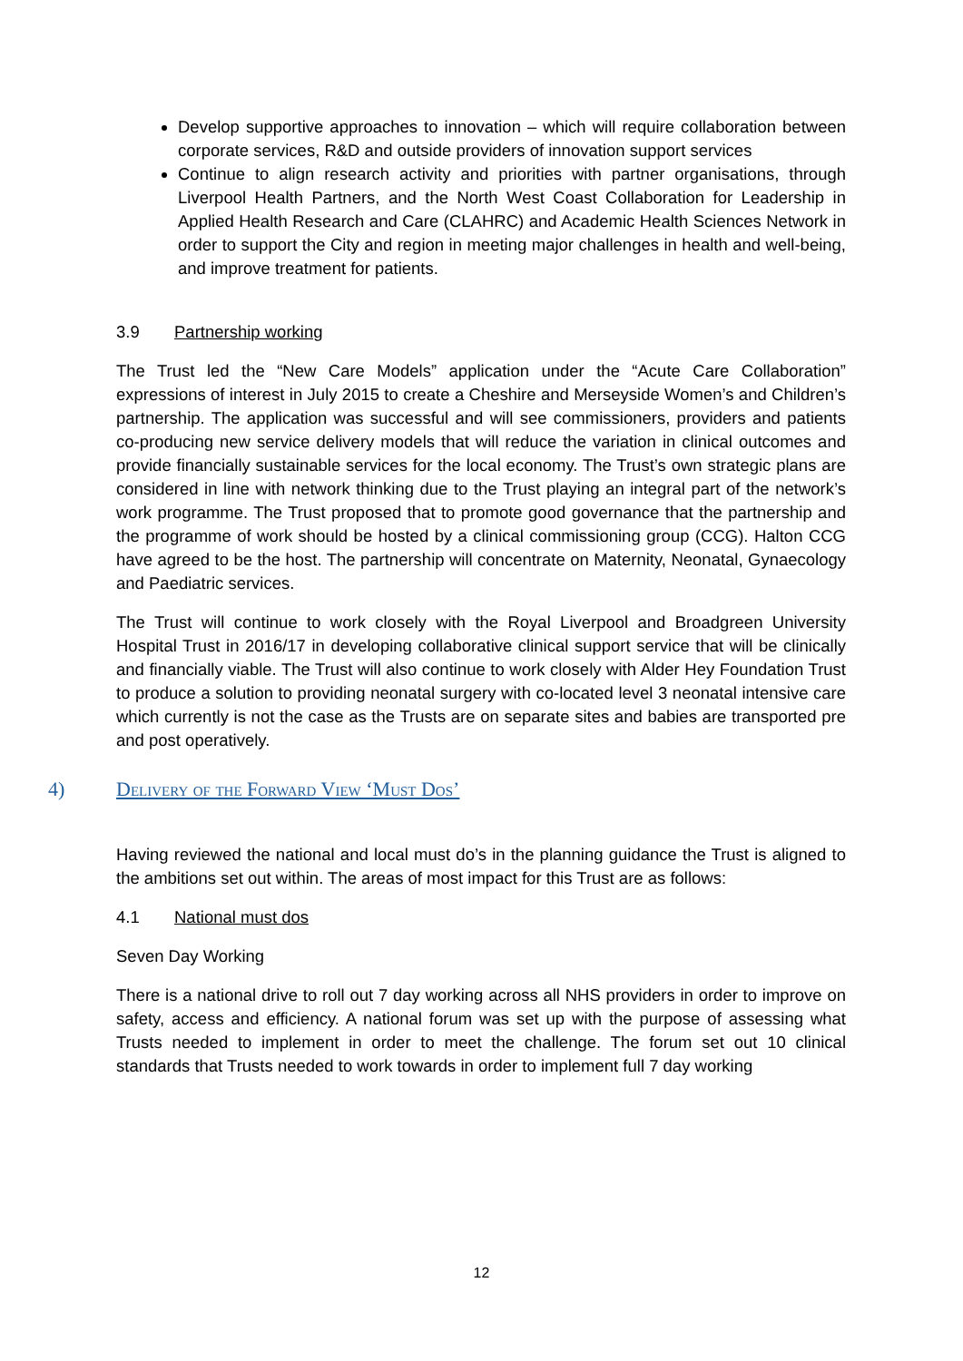Develop supportive approaches to innovation – which will require collaboration between corporate services, R&D and outside providers of innovation support services
Continue to align research activity and priorities with partner organisations, through Liverpool Health Partners, and the North West Coast Collaboration for Leadership in Applied Health Research and Care (CLAHRC) and Academic Health Sciences Network in order to support the City and region in meeting major challenges in health and well-being, and improve treatment for patients.
3.9 Partnership working
The Trust led the “New Care Models” application under the “Acute Care Collaboration” expressions of interest in July 2015 to create a Cheshire and Merseyside Women’s and Children’s partnership. The application was successful and will see commissioners, providers and patients co-producing new service delivery models that will reduce the variation in clinical outcomes and provide financially sustainable services for the local economy. The Trust’s own strategic plans are considered in line with network thinking due to the Trust playing an integral part of the network’s work programme. The Trust proposed that to promote good governance that the partnership and the programme of work should be hosted by a clinical commissioning group (CCG). Halton CCG have agreed to be the host. The partnership will concentrate on Maternity, Neonatal, Gynaecology and Paediatric services.
The Trust will continue to work closely with the Royal Liverpool and Broadgreen University Hospital Trust in 2016/17 in developing collaborative clinical support service that will be clinically and financially viable. The Trust will also continue to work closely with Alder Hey Foundation Trust to produce a solution to providing neonatal surgery with co-located level 3 neonatal intensive care which currently is not the case as the Trusts are on separate sites and babies are transported pre and post operatively.
4) Delivery of the Forward View ‘Must Dos’
Having reviewed the national and local must do’s in the planning guidance the Trust is aligned to the ambitions set out within. The areas of most impact for this Trust are as follows:
4.1 National must dos
Seven Day Working
There is a national drive to roll out 7 day working across all NHS providers in order to improve on safety, access and efficiency. A national forum was set up with the purpose of assessing what Trusts needed to implement in order to meet the challenge. The forum set out 10 clinical standards that Trusts needed to work towards in order to implement full 7 day working
12